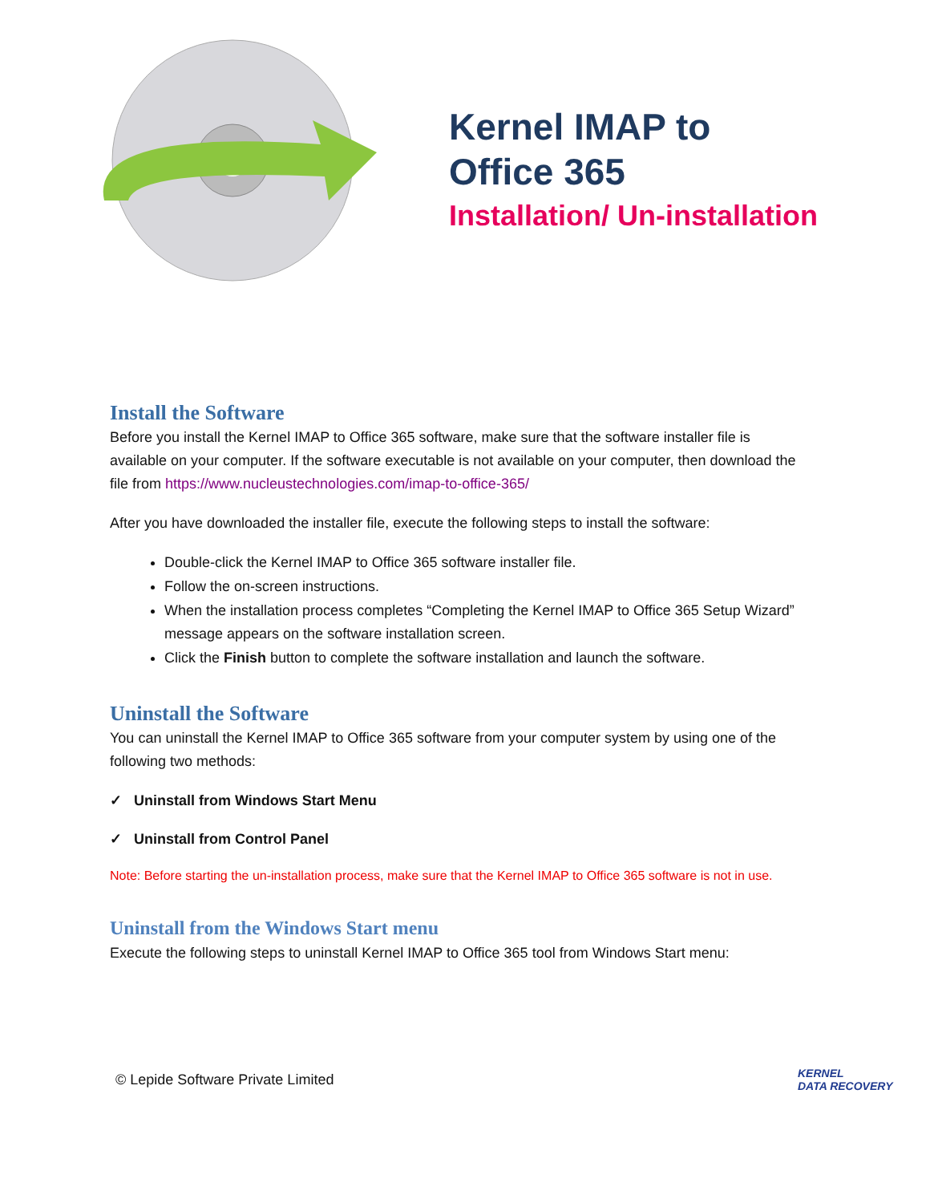Kernel IMAP to
Office 365
Installation/ Un-installation
Install the Software
Before you install the Kernel IMAP to Office 365 software, make sure that the software installer file is available on your computer. If the software executable is not available on your computer, then download the file from https://www.nucleustechnologies.com/imap-to-office-365/
After you have downloaded the installer file, execute the following steps to install the software:
Double-click the Kernel IMAP to Office 365 software installer file.
Follow the on-screen instructions.
When the installation process completes “Completing the Kernel IMAP to Office 365 Setup Wizard” message appears on the software installation screen.
Click the Finish button to complete the software installation and launch the software.
Uninstall the Software
You can uninstall the Kernel IMAP to Office 365 software from your computer system by using one of the following two methods:
✓ Uninstall from Windows Start Menu
✓ Uninstall from Control Panel
Note: Before starting the un-installation process, make sure that the Kernel IMAP to Office 365 software is not in use.
Uninstall from the Windows Start menu
Execute the following steps to uninstall Kernel IMAP to Office 365 tool from Windows Start menu:
© Lepide Software Private Limited
KERNEL
DATA RECOVERY